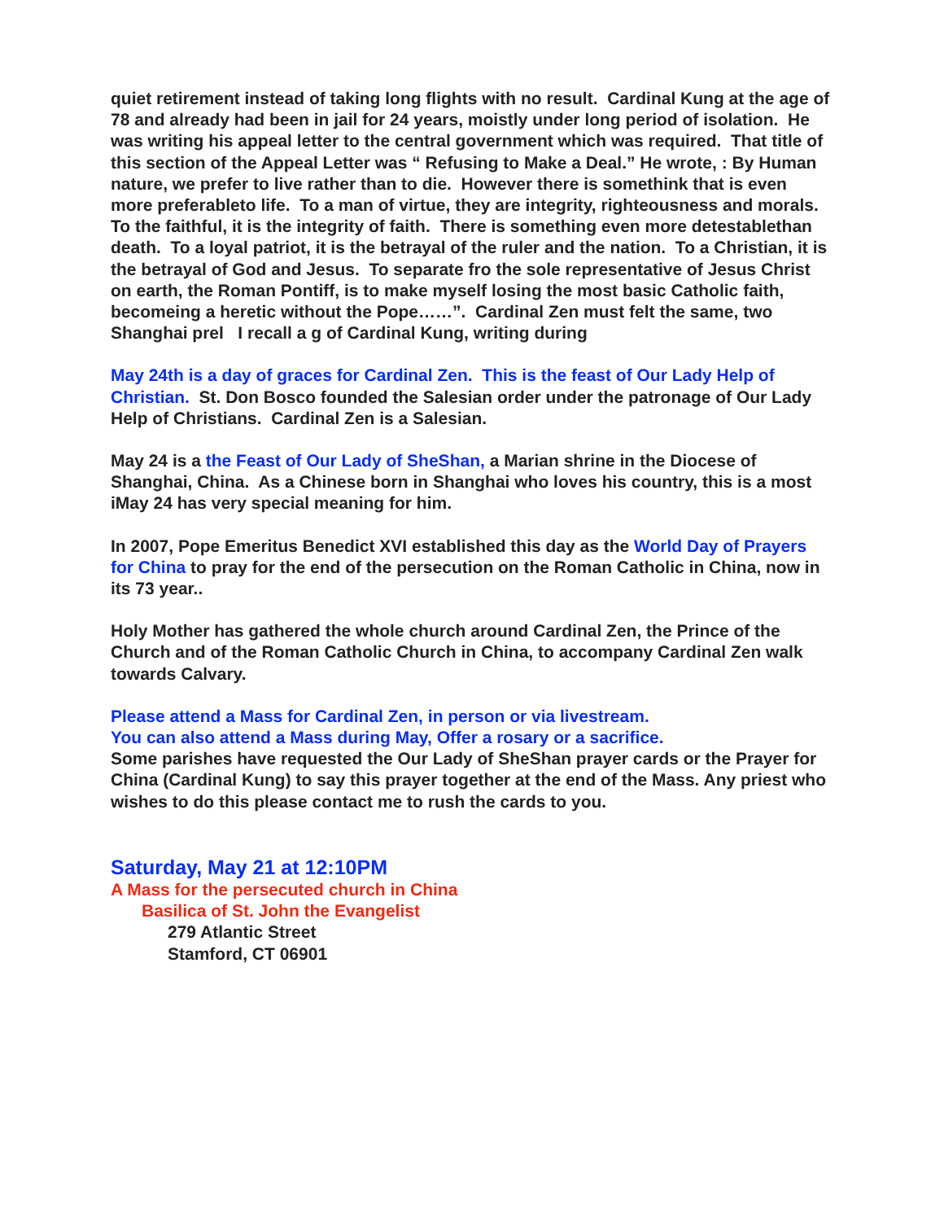quiet retirement instead of taking long flights with no result. Cardinal Kung at the age of 78 and already had been in jail for 24 years, moistly under long period of isolation. He was writing his appeal letter to the central government which was required. That title of this section of the Appeal Letter was “ Refusing to Make a Deal.” He wrote, : By Human nature, we prefer to live rather than to die. However there is somethink that is even more preferableto life. To a man of virtue, they are integrity, righteousness and morals. To the faithful, it is the integrity of faith. There is something even more detestablethan death. To a loyal patriot, it is the betrayal of the ruler and the nation. To a Christian, it is the betrayal of God and Jesus. To separate fro the sole representative of Jesus Christ on earth, the Roman Pontiff, is to make myself losing the most basic Catholic faith, becomeing a heretic without the Pope……”. Cardinal Zen must felt the same, two Shanghai prel I recall a g of Cardinal Kung, writing during
May 24th is a day of graces for Cardinal Zen. This is the feast of Our Lady Help of Christian. St. Don Bosco founded the Salesian order under the patronage of Our Lady Help of Christians. Cardinal Zen is a Salesian.
May 24 is a the Feast of Our Lady of SheShan, a Marian shrine in the Diocese of Shanghai, China. As a Chinese born in Shanghai who loves his country, this is a most iMay 24 has very special meaning for him.
In 2007, Pope Emeritus Benedict XVI established this day as the World Day of Prayers for China to pray for the end of the persecution on the Roman Catholic in China, now in its 73 year..
Holy Mother has gathered the whole church around Cardinal Zen, the Prince of the Church and of the Roman Catholic Church in China, to accompany Cardinal Zen walk towards Calvary.
Please attend a Mass for Cardinal Zen, in person or via livestream.
You can also attend a Mass during May, Offer a rosary or a sacrifice.
Some parishes have requested the Our Lady of SheShan prayer cards or the Prayer for China (Cardinal Kung) to say this prayer together at the end of the Mass. Any priest who wishes to do this please contact me to rush the cards to you.
Saturday, May 21 at 12:10PM
A Mass for the persecuted church in China
Basilica of St. John the Evangelist
279 Atlantic Street
Stamford, CT 06901